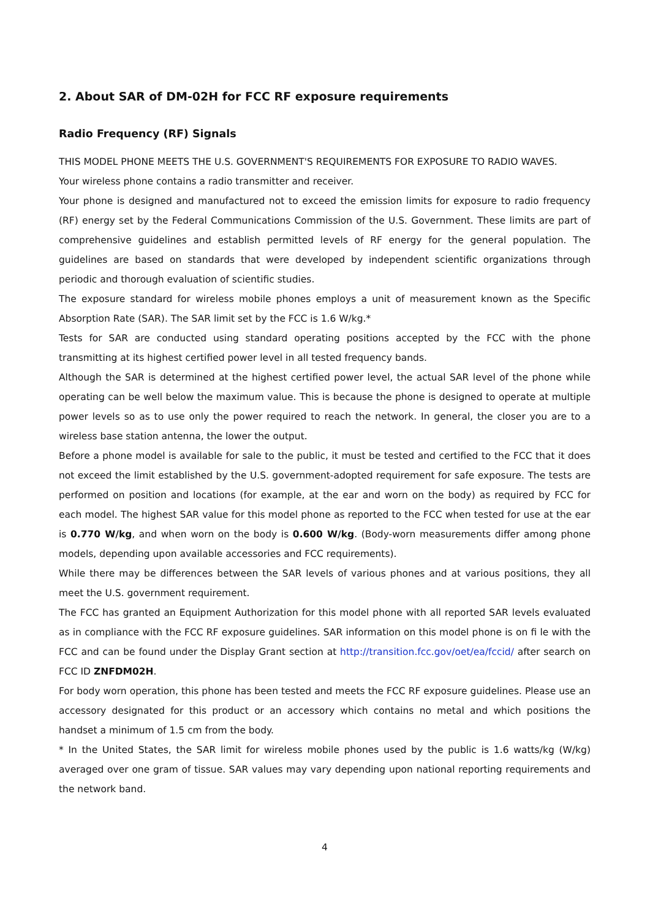2. About SAR of DM-02H for FCC RF exposure requirements
Radio Frequency (RF) Signals
THIS MODEL PHONE MEETS THE U.S. GOVERNMENT'S REQUIREMENTS FOR EXPOSURE TO RADIO WAVES.
Your wireless phone contains a radio transmitter and receiver.
Your phone is designed and manufactured not to exceed the emission limits for exposure to radio frequency (RF) energy set by the Federal Communications Commission of the U.S. Government. These limits are part of comprehensive guidelines and establish permitted levels of RF energy for the general population. The guidelines are based on standards that were developed by independent scientific organizations through periodic and thorough evaluation of scientific studies.
The exposure standard for wireless mobile phones employs a unit of measurement known as the Specific Absorption Rate (SAR). The SAR limit set by the FCC is 1.6 W/kg.*
Tests for SAR are conducted using standard operating positions accepted by the FCC with the phone transmitting at its highest certified power level in all tested frequency bands.
Although the SAR is determined at the highest certified power level, the actual SAR level of the phone while operating can be well below the maximum value. This is because the phone is designed to operate at multiple power levels so as to use only the power required to reach the network. In general, the closer you are to a wireless base station antenna, the lower the output.
Before a phone model is available for sale to the public, it must be tested and certified to the FCC that it does not exceed the limit established by the U.S. government-adopted requirement for safe exposure. The tests are performed on position and locations (for example, at the ear and worn on the body) as required by FCC for each model. The highest SAR value for this model phone as reported to the FCC when tested for use at the ear is 0.770 W/kg, and when worn on the body is 0.600 W/kg. (Body-worn measurements differ among phone models, depending upon available accessories and FCC requirements).
While there may be differences between the SAR levels of various phones and at various positions, they all meet the U.S. government requirement.
The FCC has granted an Equipment Authorization for this model phone with all reported SAR levels evaluated as in compliance with the FCC RF exposure guidelines. SAR information on this model phone is on fi le with the FCC and can be found under the Display Grant section at http://transition.fcc.gov/oet/ea/fccid/ after search on FCC ID ZNFDM02H.
For body worn operation, this phone has been tested and meets the FCC RF exposure guidelines. Please use an accessory designated for this product or an accessory which contains no metal and which positions the handset a minimum of 1.5 cm from the body.
* In the United States, the SAR limit for wireless mobile phones used by the public is 1.6 watts/kg (W/kg) averaged over one gram of tissue. SAR values may vary depending upon national reporting requirements and the network band.
4